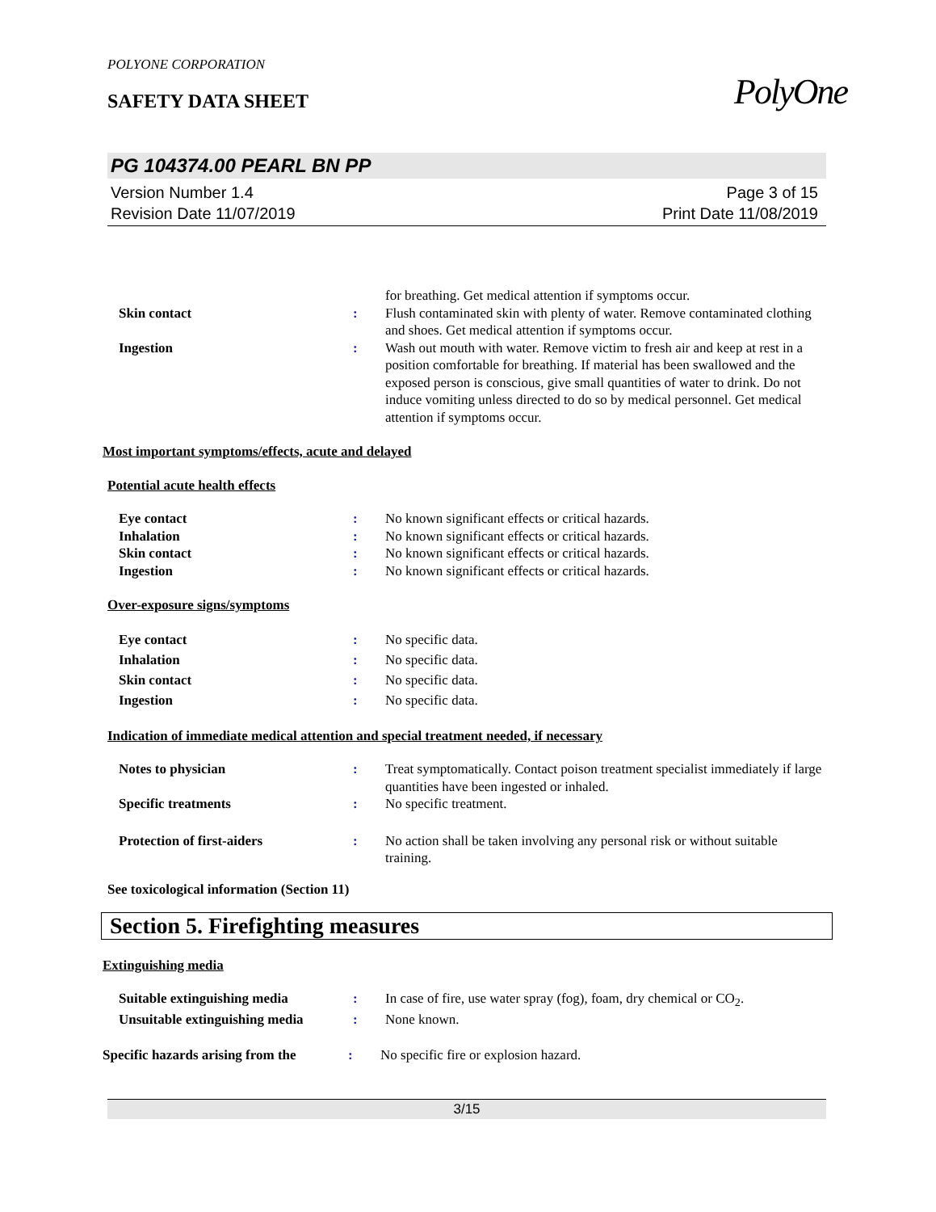PolyOne
POLYONE CORPORATION
SAFETY DATA SHEET
PG 104374.00 PEARL BN PP
Version Number 1.4
Revision Date 11/07/2019
Page 3 of 15
Print Date 11/08/2019
for breathing. Get medical attention if symptoms occur.
Skin contact : Flush contaminated skin with plenty of water. Remove contaminated clothing and shoes. Get medical attention if symptoms occur.
Ingestion : Wash out mouth with water. Remove victim to fresh air and keep at rest in a position comfortable for breathing. If material has been swallowed and the exposed person is conscious, give small quantities of water to drink. Do not induce vomiting unless directed to do so by medical personnel. Get medical attention if symptoms occur.
Most important symptoms/effects, acute and delayed
Potential acute health effects
Eye contact : No known significant effects or critical hazards.
Inhalation : No known significant effects or critical hazards.
Skin contact : No known significant effects or critical hazards.
Ingestion : No known significant effects or critical hazards.
Over-exposure signs/symptoms
Eye contact : No specific data.
Inhalation : No specific data.
Skin contact : No specific data.
Ingestion : No specific data.
Indication of immediate medical attention and special treatment needed, if necessary
Notes to physician : Treat symptomatically. Contact poison treatment specialist immediately if large quantities have been ingested or inhaled.
Specific treatments : No specific treatment.
Protection of first-aiders : No action shall be taken involving any personal risk or without suitable training.
See toxicological information (Section 11)
Section 5. Firefighting measures
Extinguishing media
Suitable extinguishing media : In case of fire, use water spray (fog), foam, dry chemical or CO<sub>2</sub>.
Unsuitable extinguishing media
: None known.
Specific hazards arising from the
: No specific fire or explosion hazard.
3/15